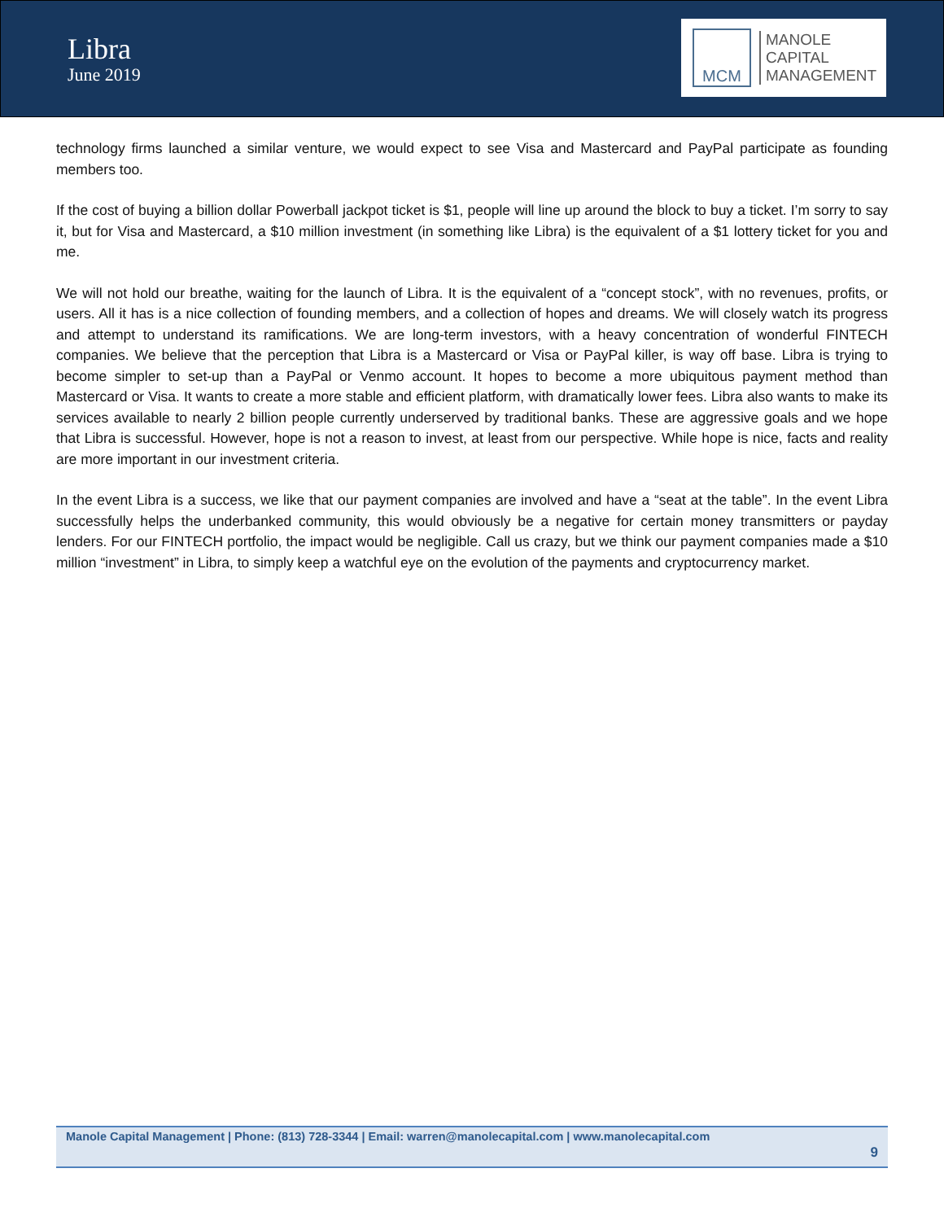Libra
June 2019
MCM
MANOLE
CAPITAL
MANAGEMENT
technology firms launched a similar venture, we would expect to see Visa and Mastercard and PayPal participate as founding members too.
If the cost of buying a billion dollar Powerball jackpot ticket is $1, people will line up around the block to buy a ticket. I’m sorry to say it, but for Visa and Mastercard, a $10 million investment (in something like Libra) is the equivalent of a $1 lottery ticket for you and me.
We will not hold our breathe, waiting for the launch of Libra. It is the equivalent of a “concept stock”, with no revenues, profits, or users. All it has is a nice collection of founding members, and a collection of hopes and dreams. We will closely watch its progress and attempt to understand its ramifications. We are long-term investors, with a heavy concentration of wonderful FINTECH companies. We believe that the perception that Libra is a Mastercard or Visa or PayPal killer, is way off base. Libra is trying to become simpler to set-up than a PayPal or Venmo account. It hopes to become a more ubiquitous payment method than Mastercard or Visa. It wants to create a more stable and efficient platform, with dramatically lower fees. Libra also wants to make its services available to nearly 2 billion people currently underserved by traditional banks. These are aggressive goals and we hope that Libra is successful. However, hope is not a reason to invest, at least from our perspective. While hope is nice, facts and reality are more important in our investment criteria.
In the event Libra is a success, we like that our payment companies are involved and have a “seat at the table”. In the event Libra successfully helps the underbanked community, this would obviously be a negative for certain money transmitters or payday lenders. For our FINTECH portfolio, the impact would be negligible. Call us crazy, but we think our payment companies made a $10 million “investment” in Libra, to simply keep a watchful eye on the evolution of the payments and cryptocurrency market.
Manole Capital Management | Phone: (813) 728-3344 | Email: warren@manolecapital.com | www.manolecapital.com
9